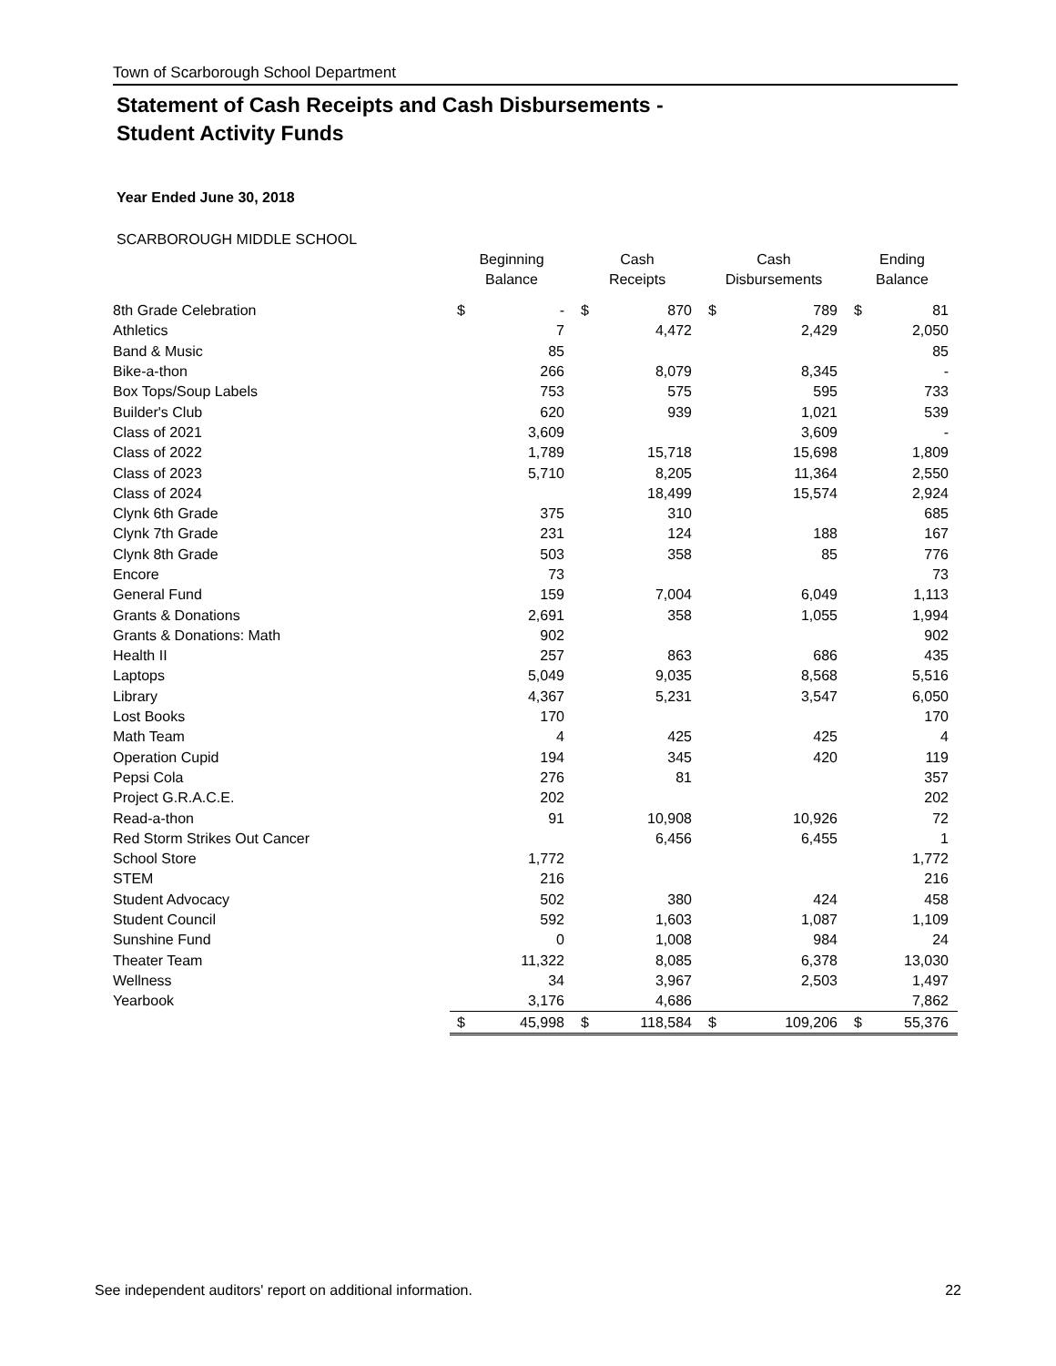Town of Scarborough School Department
Statement of Cash Receipts and Cash Disbursements -
Student Activity Funds
Year Ended June 30, 2018
SCARBOROUGH MIDDLE SCHOOL
| | Beginning Balance | | Cash Receipts | | Cash Disbursements | | Ending Balance | |
| --- | --- | --- | --- | --- | --- | --- | --- | --- |
| 8th Grade Celebration | $ | - | $ | 870 | $ | 789 | $ | 81 |
| Athletics | | 7 | | 4,472 | | 2,429 | | 2,050 |
| Band & Music | | 85 | | | | | | 85 |
| Bike-a-thon | | 266 | | 8,079 | | 8,345 | | - |
| Box Tops/Soup Labels | | 753 | | 575 | | 595 | | 733 |
| Builder's Club | | 620 | | 939 | | 1,021 | | 539 |
| Class of 2021 | | 3,609 | | | | 3,609 | | - |
| Class of 2022 | | 1,789 | | 15,718 | | 15,698 | | 1,809 |
| Class of 2023 | | 5,710 | | 8,205 | | 11,364 | | 2,550 |
| Class of 2024 | | | | 18,499 | | 15,574 | | 2,924 |
| Clynk 6th Grade | | 375 | | 310 | | | | 685 |
| Clynk 7th Grade | | 231 | | 124 | | 188 | | 167 |
| Clynk 8th Grade | | 503 | | 358 | | 85 | | 776 |
| Encore | | 73 | | | | | | 73 |
| General Fund | | 159 | | 7,004 | | 6,049 | | 1,113 |
| Grants & Donations | | 2,691 | | 358 | | 1,055 | | 1,994 |
| Grants & Donations: Math | | 902 | | | | | | 902 |
| Health II | | 257 | | 863 | | 686 | | 435 |
| Laptops | | 5,049 | | 9,035 | | 8,568 | | 5,516 |
| Library | | 4,367 | | 5,231 | | 3,547 | | 6,050 |
| Lost Books | | 170 | | | | | | 170 |
| Math Team | | 4 | | 425 | | 425 | | 4 |
| Operation Cupid | | 194 | | 345 | | 420 | | 119 |
| Pepsi Cola | | 276 | | 81 | | | | 357 |
| Project G.R.A.C.E. | | 202 | | | | | | 202 |
| Read-a-thon | | 91 | | 10,908 | | 10,926 | | 72 |
| Red Storm Strikes Out Cancer | | | | 6,456 | | 6,455 | | 1 |
| School Store | | 1,772 | | | | | | 1,772 |
| STEM | | 216 | | | | | | 216 |
| Student Advocacy | | 502 | | 380 | | 424 | | 458 |
| Student Council | | 592 | | 1,603 | | 1,087 | | 1,109 |
| Sunshine Fund | | 0 | | 1,008 | | 984 | | 24 |
| Theater Team | | 11,322 | | 8,085 | | 6,378 | | 13,030 |
| Wellness | | 34 | | 3,967 | | 2,503 | | 1,497 |
| Yearbook | | 3,176 | | 4,686 | | | | 7,862 |
| | $ | 45,998 | $ | 118,584 | $ | 109,206 | $ | 55,376 |
See independent auditors' report on additional information. 22